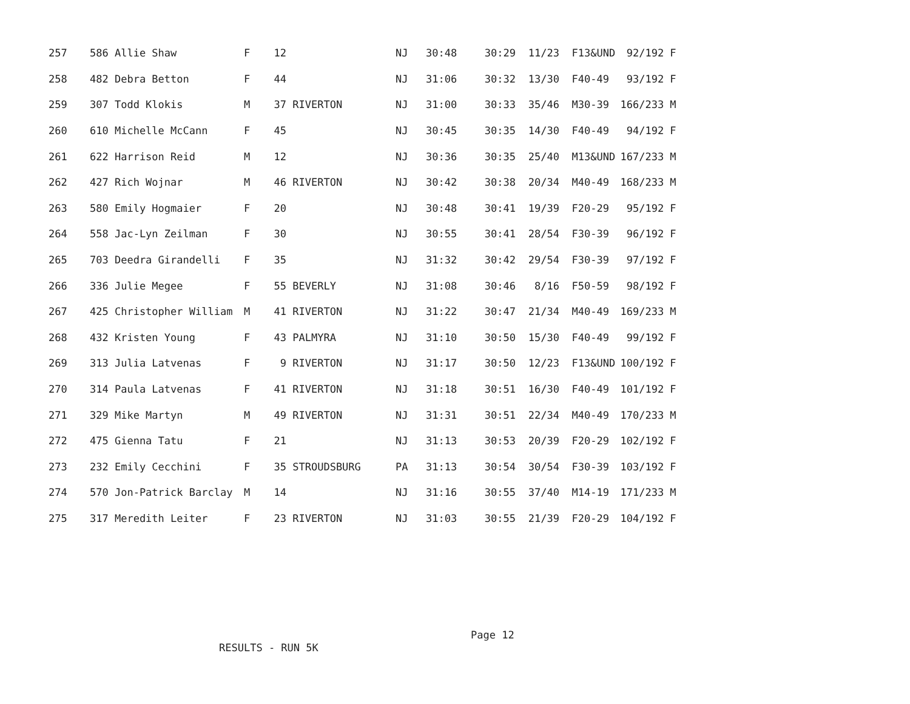| 257 | 586 Allie Shaw | F | 12 | | NJ | 30:48 | 30:29 | 11/23 | F13&UND | 92/192 | F |
| 258 | 482 Debra Betton | F | 44 | | NJ | 31:06 | 30:32 | 13/30 | F40-49 | 93/192 | F |
| 259 | 307 Todd Klokis | M | 37 | RIVERTON | NJ | 31:00 | 30:33 | 35/46 | M30-39 | 166/233 | M |
| 260 | 610 Michelle McCann | F | 45 | | NJ | 30:45 | 30:35 | 14/30 | F40-49 | 94/192 | F |
| 261 | 622 Harrison Reid | M | 12 | | NJ | 30:36 | 30:35 | 25/40 | M13&UND | 167/233 | M |
| 262 | 427 Rich Wojnar | M | 46 | RIVERTON | NJ | 30:42 | 30:38 | 20/34 | M40-49 | 168/233 | M |
| 263 | 580 Emily Hogmaier | F | 20 | | NJ | 30:48 | 30:41 | 19/39 | F20-29 | 95/192 | F |
| 264 | 558 Jac-Lyn Zeilman | F | 30 | | NJ | 30:55 | 30:41 | 28/54 | F30-39 | 96/192 | F |
| 265 | 703 Deedra Girandelli | F | 35 | | NJ | 31:32 | 30:42 | 29/54 | F30-39 | 97/192 | F |
| 266 | 336 Julie Megee | F | 55 | BEVERLY | NJ | 31:08 | 30:46 | 8/16 | F50-59 | 98/192 | F |
| 267 | 425 Christopher William | M | 41 | RIVERTON | NJ | 31:22 | 30:47 | 21/34 | M40-49 | 169/233 | M |
| 268 | 432 Kristen Young | F | 43 | PALMYRA | NJ | 31:10 | 30:50 | 15/30 | F40-49 | 99/192 | F |
| 269 | 313 Julia Latvenas | F | 9 | RIVERTON | NJ | 31:17 | 30:50 | 12/23 | F13&UND | 100/192 | F |
| 270 | 314 Paula Latvenas | F | 41 | RIVERTON | NJ | 31:18 | 30:51 | 16/30 | F40-49 | 101/192 | F |
| 271 | 329 Mike Martyn | M | 49 | RIVERTON | NJ | 31:31 | 30:51 | 22/34 | M40-49 | 170/233 | M |
| 272 | 475 Gienna Tatu | F | 21 | | NJ | 31:13 | 30:53 | 20/39 | F20-29 | 102/192 | F |
| 273 | 232 Emily Cecchini | F | 35 | STROUDSBURG | PA | 31:13 | 30:54 | 30/54 | F30-39 | 103/192 | F |
| 274 | 570 Jon-Patrick Barclay | M | 14 | | NJ | 31:16 | 30:55 | 37/40 | M14-19 | 171/233 | M |
| 275 | 317 Meredith Leiter | F | 23 | RIVERTON | NJ | 31:03 | 30:55 | 21/39 | F20-29 | 104/192 | F |
Page 12
RESULTS - RUN 5K